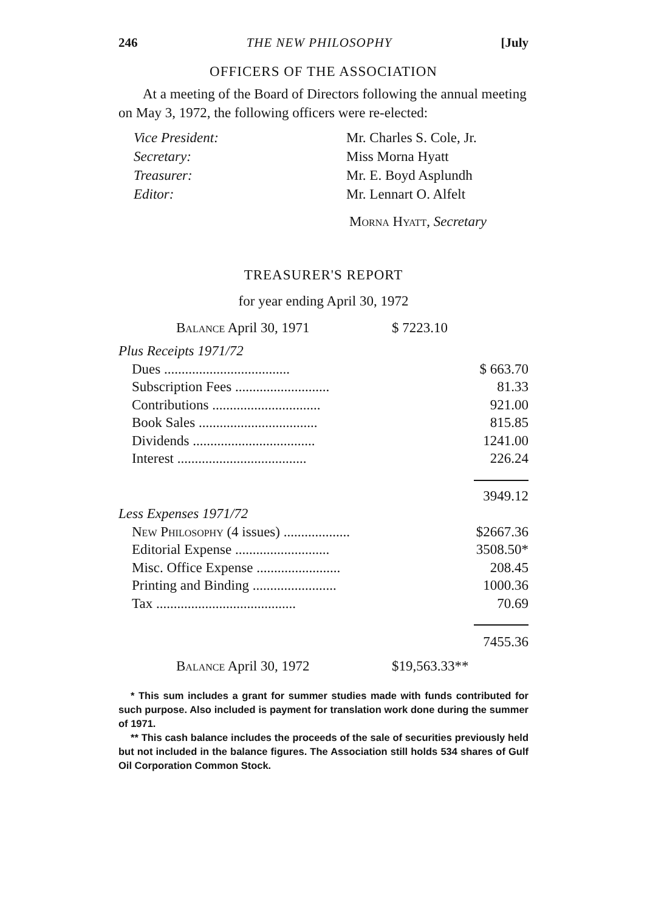246 THE NEW PHILOSOPHY [July
OFFICERS OF THE ASSOCIATION
At a meeting of the Board of Directors following the annual meeting on May 3, 1972, the following officers were re-elected:
| Vice President: | Mr. Charles S. Cole, Jr. |
| Secretary: | Miss Morna Hyatt |
| Treasurer: | Mr. E. Boyd Asplundh |
| Editor: | Mr. Lennart O. Alfelt |
Morna Hyatt, Secretary
TREASURER'S REPORT
for year ending April 30, 1972
Balance April 30, 1971 $ 7223.10
| Plus Receipts 1971/72 | |
| Dues .................................... | $ 663.70 |
| Subscription Fees ........................... | 81.33 |
| Contributions ............................... | 921.00 |
| Book Sales .................................. | 815.85 |
| Dividends ................................... | 1241.00 |
| Interest ..................................... | 226.24 |
| | 3949.12 |
| Less Expenses 1971/72 | |
| New Philosophy (4 issues) ................... | $2667.36 |
| Editorial Expense ........................... | 3508.50* |
| Misc. Office Expense ........................ | 208.45 |
| Printing and Binding ........................ | 1000.36 |
| Tax ........................................ | 70.69 |
| | 7455.36 |
Balance April 30, 1972 $19,563.33**
* This sum includes a grant for summer studies made with funds contributed for such purpose. Also included is payment for translation work done during the summer of 1971.
** This cash balance includes the proceeds of the sale of securities previously held but not included in the balance figures. The Association still holds 534 shares of Gulf Oil Corporation Common Stock.